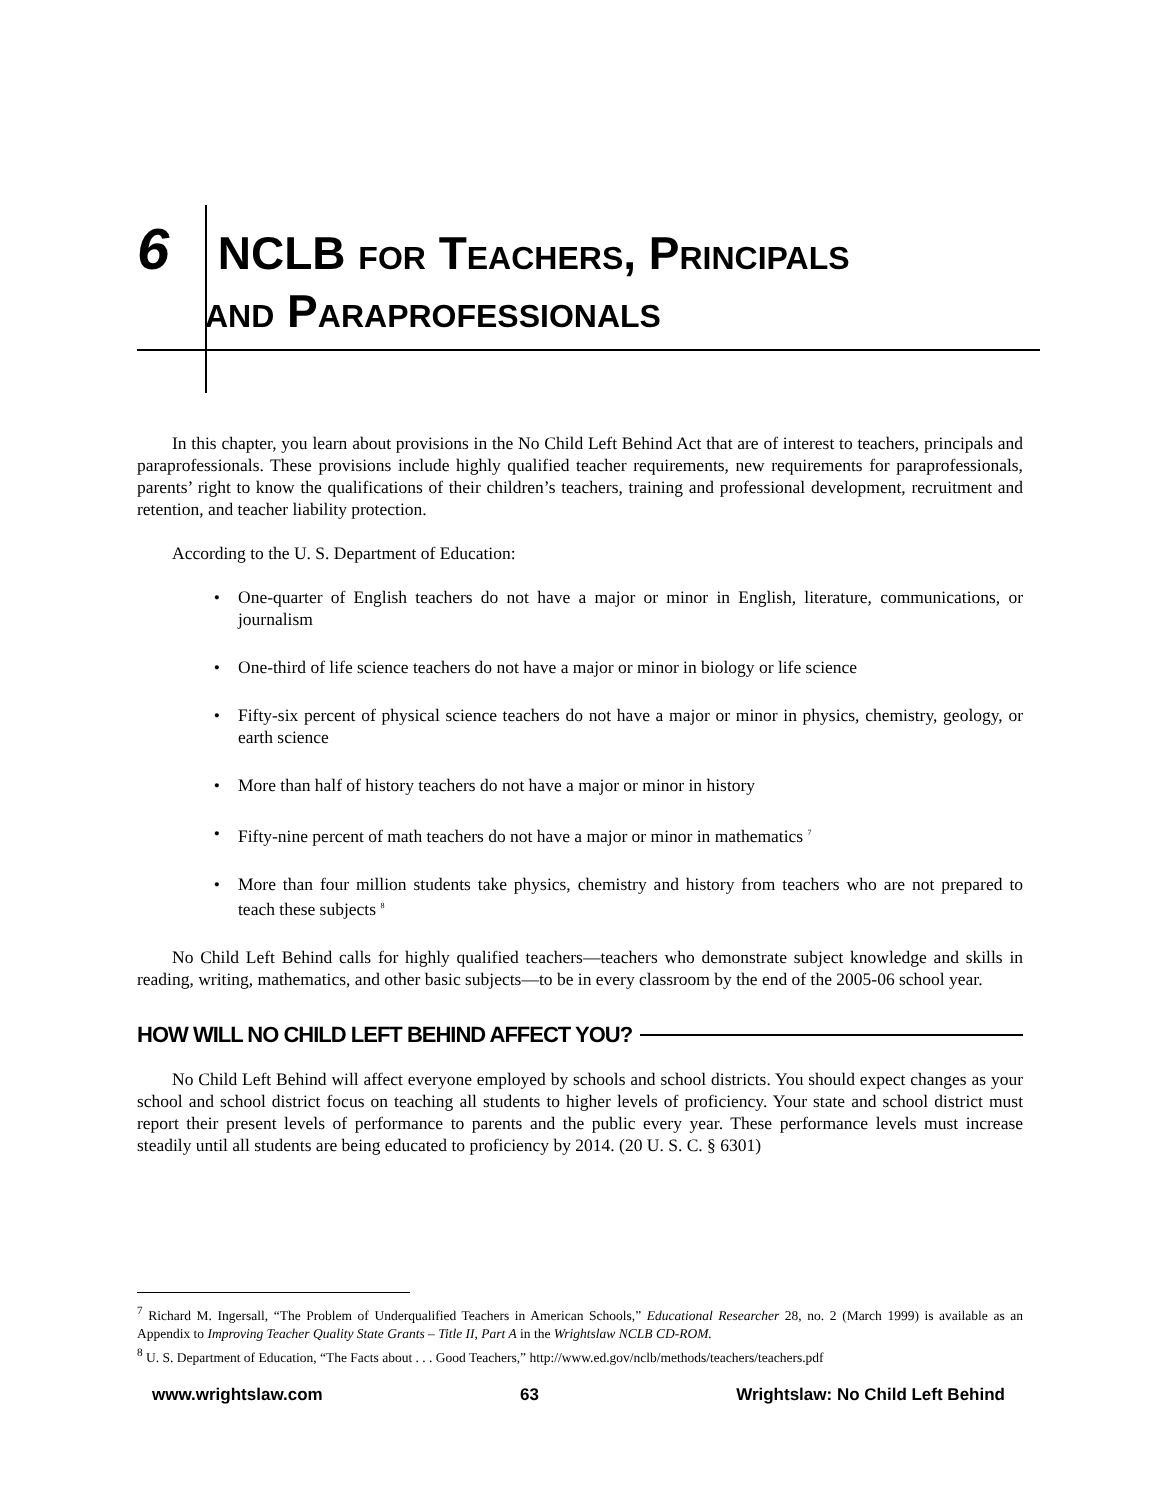6
NCLB FOR TEACHERS, PRINCIPALS
AND PARAPROFESSIONALS
In this chapter, you learn about provisions in the No Child Left Behind Act that are of interest to teachers, principals and paraprofessionals. These provisions include highly qualified teacher requirements, new requirements for paraprofessionals, parents’ right to know the qualifications of their children’s teachers, training and professional development, recruitment and retention, and teacher liability protection.
According to the U. S. Department of Education:
• One-quarter of English teachers do not have a major or minor in English, literature, communications, or journalism
• One-third of life science teachers do not have a major or minor in biology or life science
• Fifty-six percent of physical science teachers do not have a major or minor in physics, chemistry, geology, or earth science
• More than half of history teachers do not have a major or minor in history
• Fifty-nine percent of math teachers do not have a major or minor in mathematics <sup>7</sup>
• More than four million students take physics, chemistry and history from teachers who are not prepared to teach these subjects <sup>8</sup>
No Child Left Behind calls for highly qualified teachers—teachers who demonstrate subject knowledge and skills in reading, writing, mathematics, and other basic subjects—to be in every classroom by the end of the 2005-06 school year.
HOW WILL NO CHILD LEFT BEHIND AFFECT YOU?
No Child Left Behind will affect everyone employed by schools and school districts. You should expect changes as your school and school district focus on teaching all students to higher levels of proficiency. Your state and school district must report their present levels of performance to parents and the public every year. These performance levels must increase steadily until all students are being educated to proficiency by 2014. (20 U. S. C. § 6301)
<sup>7</sup> Richard M. Ingersall, “The Problem of Underqualified Teachers in American Schools,” Educational Researcher 28, no. 2 (March 1999) is available as an Appendix to Improving Teacher Quality State Grants – Title II, Part A in the Wrightslaw NCLB CD-ROM.
<sup>8</sup> U. S. Department of Education, “The Facts about . . . Good Teachers,” http://www.ed.gov/nclb/methods/teachers/teachers.pdf
www.wrightslaw.com 63 Wrightslaw: No Child Left Behind